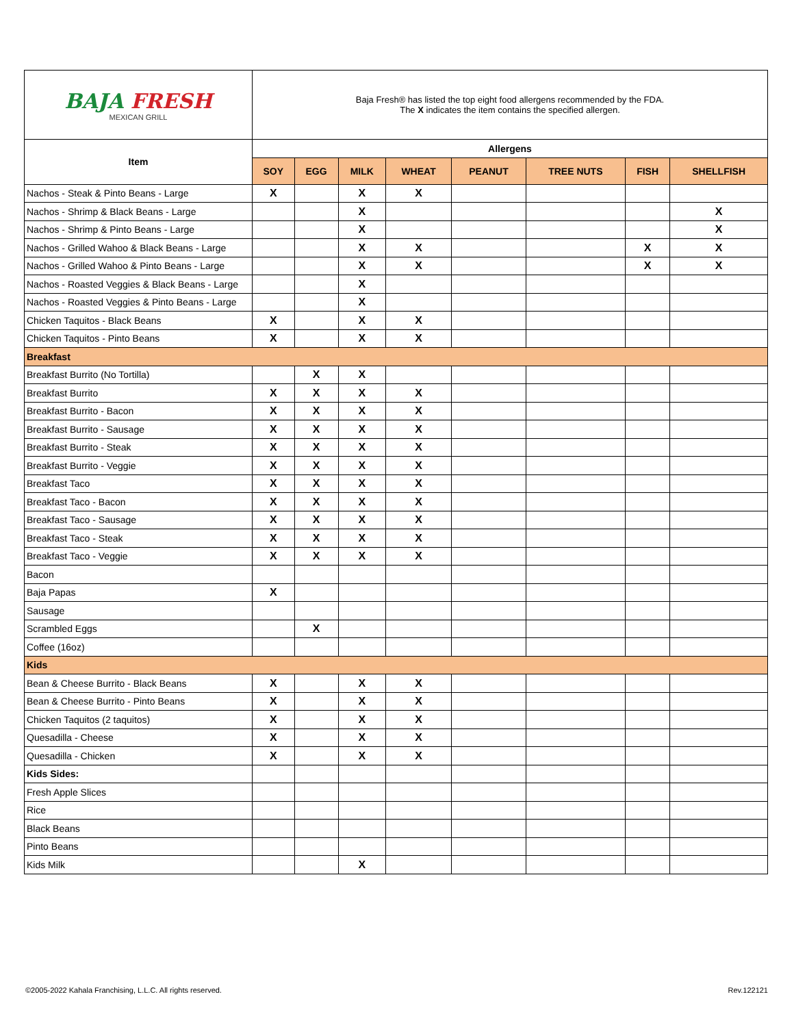| BAJA FRESH MEXICAN GRILL | Baja Fresh® has listed the top eight food allergens recommended by the FDA. The X indicates the item contains the specified allergen. | | | | | | | |
| Item | Allergens | | | | | | | |
| | SOY | EGG | MILK | WHEAT | PEANUT | TREE NUTS | FISH | SHELLFISH |
| Nachos - Steak & Pinto Beans - Large | X | | X | X | | | | |
| Nachos - Shrimp & Black Beans - Large | | | X | | | | | X |
| Nachos - Shrimp & Pinto Beans - Large | | | X | | | | | X |
| Nachos - Grilled Wahoo & Black Beans - Large | | | X | X | | | X | X |
| Nachos - Grilled Wahoo & Pinto Beans - Large | | | X | X | | | X | X |
| Nachos - Roasted Veggies & Black Beans - Large | | | X | | | | | |
| Nachos - Roasted Veggies & Pinto Beans - Large | | | X | | | | | |
| Chicken Taquitos - Black Beans | X | | X | X | | | | |
| Chicken Taquitos - Pinto Beans | X | | X | X | | | | |
| Breakfast | | | | | | | | |
| Breakfast Burrito (No Tortilla) | | X | X | | | | | |
| Breakfast Burrito | X | X | X | X | | | | |
| Breakfast Burrito - Bacon | X | X | X | X | | | | |
| Breakfast Burrito - Sausage | X | X | X | X | | | | |
| Breakfast Burrito - Steak | X | X | X | X | | | | |
| Breakfast Burrito - Veggie | X | X | X | X | | | | |
| Breakfast Taco | X | X | X | X | | | | |
| Breakfast Taco - Bacon | X | X | X | X | | | | |
| Breakfast Taco - Sausage | X | X | X | X | | | | |
| Breakfast Taco - Steak | X | X | X | X | | | | |
| Breakfast Taco - Veggie | X | X | X | X | | | | |
| Bacon | | | | | | | | |
| Baja Papas | X | | | | | | | |
| Sausage | | | | | | | | |
| Scrambled Eggs | | X | | | | | | |
| Coffee (16oz) | | | | | | | | |
| Kids | | | | | | | | |
| Bean & Cheese Burrito - Black Beans | X | | X | X | | | | |
| Bean & Cheese Burrito - Pinto Beans | X | | X | X | | | | |
| Chicken Taquitos (2 taquitos) | X | | X | X | | | | |
| Quesadilla - Cheese | X | | X | X | | | | |
| Quesadilla - Chicken | X | | X | X | | | | |
| Kids Sides: | | | | | | | | |
| Fresh Apple Slices | | | | | | | | |
| Rice | | | | | | | | |
| Black Beans | | | | | | | | |
| Pinto Beans | | | | | | | | |
| Kids Milk | | | X | | | | | |
©2005-2022 Kahala Franchising, L.L.C. All rights reserved.
Rev.122121